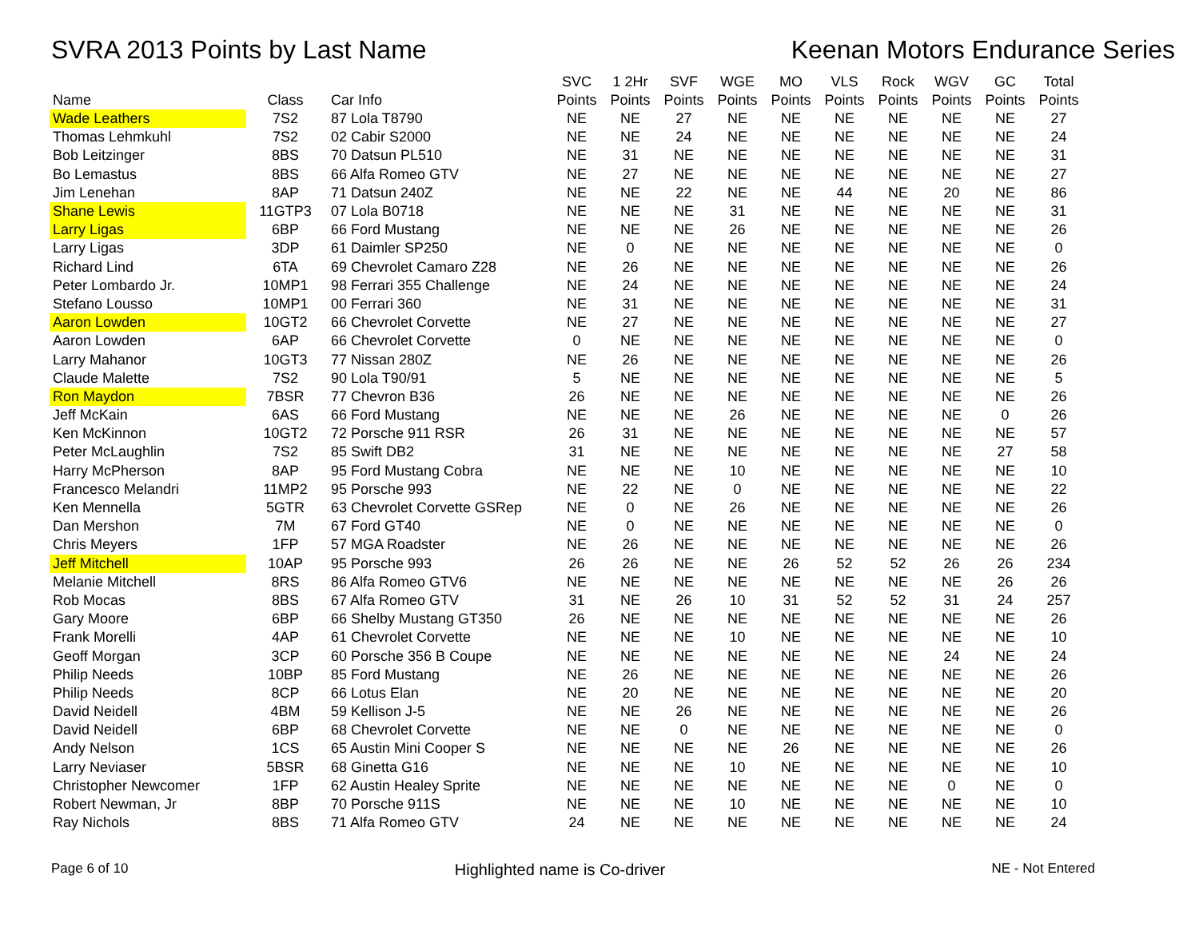SVRA 2013 Points by Last Name Keenan Motors Endurance Series
| Name | Class | Car Info | SVC Points | 1 2Hr Points | SVF Points | WGE Points | MO Points | VLS Points | Rock Points | WGV Points | GC Points | Total Points |
| --- | --- | --- | --- | --- | --- | --- | --- | --- | --- | --- | --- | --- |
| Wade Leathers | 7S2 | 87 Lola T8790 | NE | NE | 27 | NE | NE | NE | NE | NE | NE | 27 |
| Thomas Lehmkuhl | 7S2 | 02 Cabir S2000 | NE | NE | 24 | NE | NE | NE | NE | NE | NE | 24 |
| Bob Leitzinger | 8BS | 70 Datsun PL510 | NE | 31 | NE | NE | NE | NE | NE | NE | NE | 31 |
| Bo Lemastus | 8BS | 66 Alfa Romeo GTV | NE | 27 | NE | NE | NE | NE | NE | NE | NE | 27 |
| Jim Lenehan | 8AP | 71 Datsun 240Z | NE | NE | 22 | NE | NE | 44 | NE | 20 | NE | 86 |
| Shane Lewis | 11GTP3 | 07 Lola B0718 | NE | NE | NE | 31 | NE | NE | NE | NE | NE | 31 |
| Larry Ligas | 6BP | 66 Ford Mustang | NE | NE | NE | 26 | NE | NE | NE | NE | NE | 26 |
| Larry Ligas | 3DP | 61 Daimler SP250 | NE | 0 | NE | NE | NE | NE | NE | NE | NE | 0 |
| Richard Lind | 6TA | 69 Chevrolet Camaro Z28 | NE | 26 | NE | NE | NE | NE | NE | NE | NE | 26 |
| Peter Lombardo Jr. | 10MP1 | 98 Ferrari 355 Challenge | NE | 24 | NE | NE | NE | NE | NE | NE | NE | 24 |
| Stefano Lousso | 10MP1 | 00 Ferrari 360 | NE | 31 | NE | NE | NE | NE | NE | NE | NE | 31 |
| Aaron Lowden | 10GT2 | 66 Chevrolet Corvette | NE | 27 | NE | NE | NE | NE | NE | NE | NE | 27 |
| Aaron Lowden | 6AP | 66 Chevrolet Corvette | 0 | NE | NE | NE | NE | NE | NE | NE | NE | 0 |
| Larry Mahanor | 10GT3 | 77 Nissan 280Z | NE | 26 | NE | NE | NE | NE | NE | NE | NE | 26 |
| Claude Malette | 7S2 | 90 Lola T90/91 | 5 | NE | NE | NE | NE | NE | NE | NE | NE | 5 |
| Ron Maydon | 7BSR | 77 Chevron B36 | 26 | NE | NE | NE | NE | NE | NE | NE | NE | 26 |
| Jeff McKain | 6AS | 66 Ford Mustang | NE | NE | NE | 26 | NE | NE | NE | NE | 0 | 26 |
| Ken McKinnon | 10GT2 | 72 Porsche 911 RSR | 26 | 31 | NE | NE | NE | NE | NE | NE | NE | 57 |
| Peter McLaughlin | 7S2 | 85 Swift DB2 | 31 | NE | NE | NE | NE | NE | NE | NE | 27 | 58 |
| Harry McPherson | 8AP | 95 Ford Mustang Cobra | NE | NE | NE | 10 | NE | NE | NE | NE | NE | 10 |
| Francesco Melandri | 11MP2 | 95 Porsche 993 | NE | 22 | NE | 0 | NE | NE | NE | NE | NE | 22 |
| Ken Mennella | 5GTR | 63 Chevrolet Corvette GSRep | NE | 0 | NE | 26 | NE | NE | NE | NE | NE | 26 |
| Dan Mershon | 7M | 67 Ford GT40 | NE | 0 | NE | NE | NE | NE | NE | NE | NE | 0 |
| Chris Meyers | 1FP | 57 MGA Roadster | NE | 26 | NE | NE | NE | NE | NE | NE | NE | 26 |
| Jeff Mitchell | 10AP | 95 Porsche 993 | 26 | 26 | NE | NE | 26 | 52 | 52 | 26 | 26 | 234 |
| Melanie Mitchell | 8RS | 86 Alfa Romeo GTV6 | NE | NE | NE | NE | NE | NE | NE | NE | 26 | 26 |
| Rob Mocas | 8BS | 67 Alfa Romeo GTV | 31 | NE | 26 | 10 | 31 | 52 | 52 | 31 | 24 | 257 |
| Gary Moore | 6BP | 66 Shelby Mustang GT350 | 26 | NE | NE | NE | NE | NE | NE | NE | NE | 26 |
| Frank Morelli | 4AP | 61 Chevrolet Corvette | NE | NE | NE | 10 | NE | NE | NE | NE | NE | 10 |
| Geoff Morgan | 3CP | 60 Porsche 356 B Coupe | NE | NE | NE | NE | NE | NE | NE | 24 | NE | 24 |
| Philip Needs | 10BP | 85 Ford Mustang | NE | 26 | NE | NE | NE | NE | NE | NE | NE | 26 |
| Philip Needs | 8CP | 66 Lotus Elan | NE | 20 | NE | NE | NE | NE | NE | NE | NE | 20 |
| David Neidell | 4BM | 59 Kellison J-5 | NE | NE | 26 | NE | NE | NE | NE | NE | NE | 26 |
| David Neidell | 6BP | 68 Chevrolet Corvette | NE | NE | 0 | NE | NE | NE | NE | NE | NE | 0 |
| Andy Nelson | 1CS | 65 Austin Mini Cooper S | NE | NE | NE | NE | 26 | NE | NE | NE | NE | 26 |
| Larry Neviaser | 5BSR | 68 Ginetta G16 | NE | NE | NE | 10 | NE | NE | NE | NE | NE | 10 |
| Christopher Newcomer | 1FP | 62 Austin Healey Sprite | NE | NE | NE | NE | NE | NE | NE | 0 | NE | 0 |
| Robert Newman, Jr | 8BP | 70 Porsche 911S | NE | NE | NE | 10 | NE | NE | NE | NE | NE | 10 |
| Ray Nichols | 8BS | 71 Alfa Romeo GTV | 24 | NE | NE | NE | NE | NE | NE | NE | NE | 24 |
Page 6 of 10
Highlighted name is Co-driver
NE - Not Entered